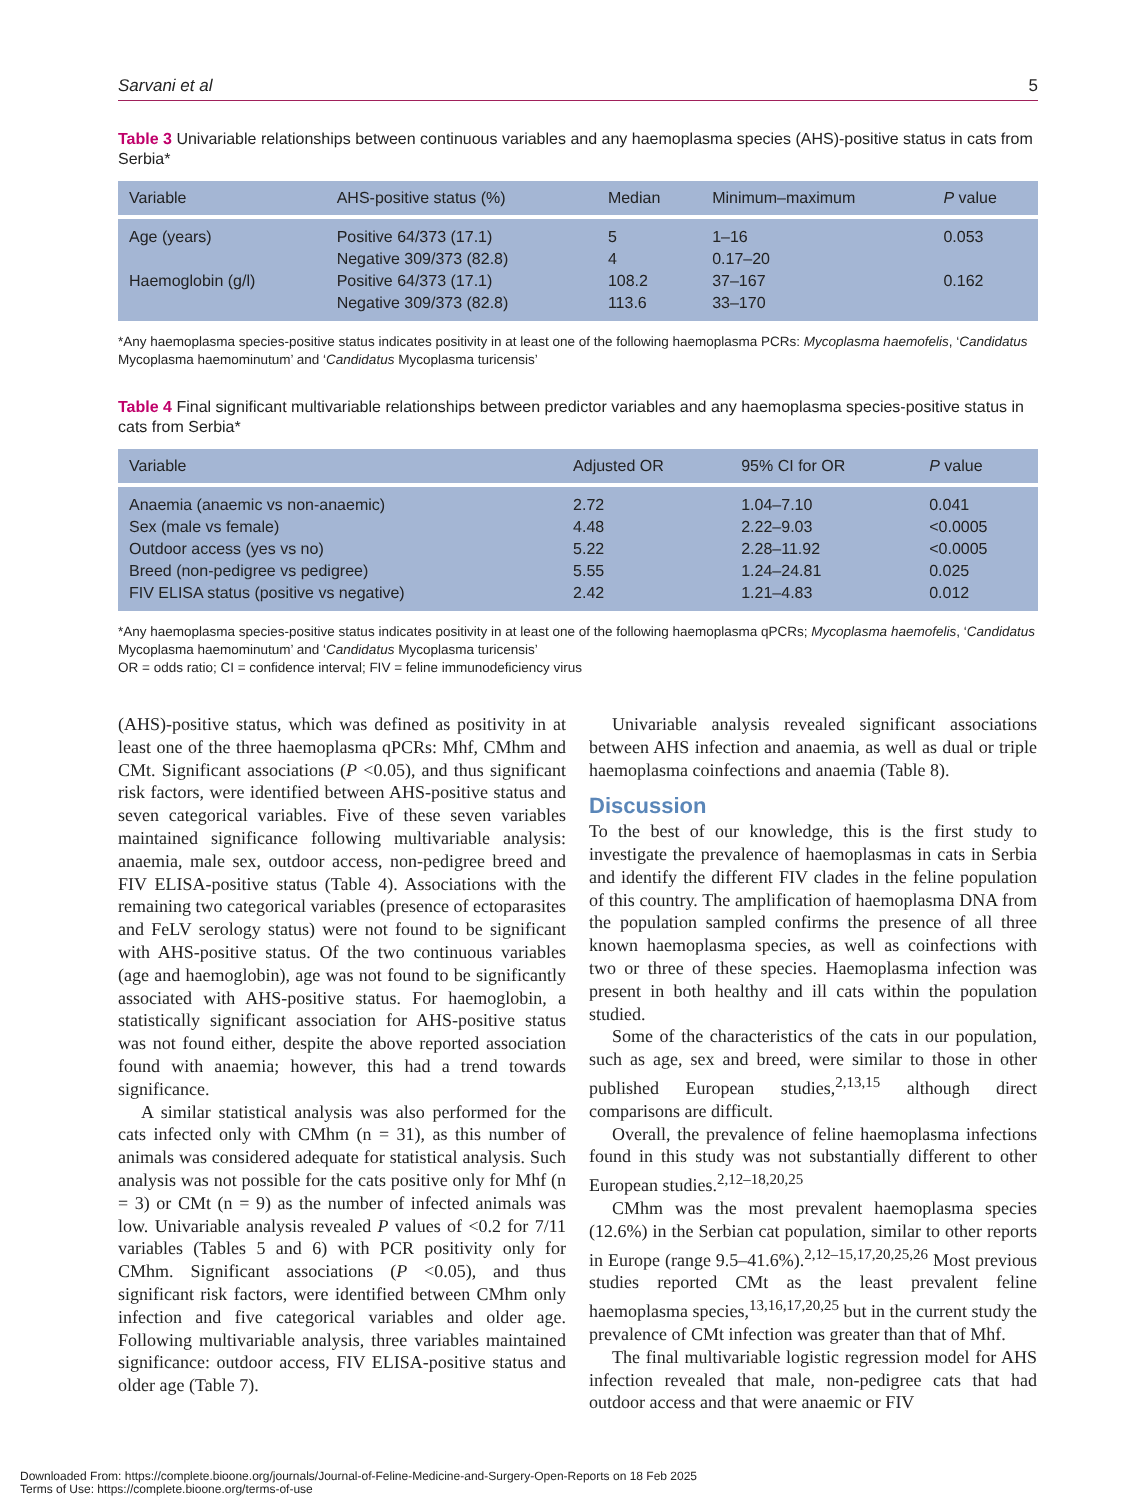Sarvani et al 5
Table 3 Univariable relationships between continuous variables and any haemoplasma species (AHS)-positive status in cats from Serbia*
| Variable | AHS-positive status (%) | Median | Minimum–maximum | P value |
| --- | --- | --- | --- | --- |
| Age (years) | Positive 64/373 (17.1) | 5 | 1–16 | 0.053 |
| | Negative 309/373 (82.8) | 4 | 0.17–20 | |
| Haemoglobin (g/l) | Positive 64/373 (17.1) | 108.2 | 37–167 | 0.162 |
| | Negative 309/373 (82.8) | 113.6 | 33–170 | |
*Any haemoplasma species-positive status indicates positivity in at least one of the following haemoplasma PCRs: Mycoplasma haemofelis, ‘Candidatus Mycoplasma haemominutum’ and ‘Candidatus Mycoplasma turicensis’
Table 4 Final significant multivariable relationships between predictor variables and any haemoplasma species-positive status in cats from Serbia*
| Variable | Adjusted OR | 95% CI for OR | P value |
| --- | --- | --- | --- |
| Anaemia (anaemic vs non-anaemic) | 2.72 | 1.04–7.10 | 0.041 |
| Sex (male vs female) | 4.48 | 2.22–9.03 | <0.0005 |
| Outdoor access (yes vs no) | 5.22 | 2.28–11.92 | <0.0005 |
| Breed (non-pedigree vs pedigree) | 5.55 | 1.24–24.81 | 0.025 |
| FIV ELISA status (positive vs negative) | 2.42 | 1.21–4.83 | 0.012 |
*Any haemoplasma species-positive status indicates positivity in at least one of the following haemoplasma qPCRs; Mycoplasma haemofelis, ‘Candidatus Mycoplasma haemominutum’ and ‘Candidatus Mycoplasma turicensis’
OR = odds ratio; CI = confidence interval; FIV = feline immunodeficiency virus
(AHS)-positive status, which was defined as positivity in at least one of the three haemoplasma qPCRs: Mhf, CMhm and CMt. Significant associations (P <0.05), and thus significant risk factors, were identified between AHS-positive status and seven categorical variables. Five of these seven variables maintained significance following multivariable analysis: anaemia, male sex, outdoor access, non-pedigree breed and FIV ELISA-positive status (Table 4). Associations with the remaining two categorical variables (presence of ectoparasites and FeLV serology status) were not found to be significant with AHS-positive status. Of the two continuous variables (age and haemoglobin), age was not found to be significantly associated with AHS-positive status. For haemoglobin, a statistically significant association for AHS-positive status was not found either, despite the above reported association found with anaemia; however, this had a trend towards significance.
A similar statistical analysis was also performed for the cats infected only with CMhm (n = 31), as this number of animals was considered adequate for statistical analysis. Such analysis was not possible for the cats positive only for Mhf (n = 3) or CMt (n = 9) as the number of infected animals was low. Univariable analysis revealed P values of <0.2 for 7/11 variables (Tables 5 and 6) with PCR positivity only for CMhm. Significant associations (P <0.05), and thus significant risk factors, were identified between CMhm only infection and five categorical variables and older age. Following multivariable analysis, three variables maintained significance: outdoor access, FIV ELISA-positive status and older age (Table 7).
Univariable analysis revealed significant associations between AHS infection and anaemia, as well as dual or triple haemoplasma coinfections and anaemia (Table 8).
Discussion
To the best of our knowledge, this is the first study to investigate the prevalence of haemoplasmas in cats in Serbia and identify the different FIV clades in the feline population of this country. The amplification of haemoplasma DNA from the population sampled confirms the presence of all three known haemoplasma species, as well as coinfections with two or three of these species. Haemoplasma infection was present in both healthy and ill cats within the population studied.
Some of the characteristics of the cats in our population, such as age, sex and breed, were similar to those in other published European studies,<sup>2,13,15</sup> although direct comparisons are difficult.
Overall, the prevalence of feline haemoplasma infections found in this study was not substantially different to other European studies.<sup>2,12–18,20,25</sup>
CMhm was the most prevalent haemoplasma species (12.6%) in the Serbian cat population, similar to other reports in Europe (range 9.5–41.6%).<sup>2,12–15,17,20,25,26</sup> Most previous studies reported CMt as the least prevalent feline haemoplasma species,<sup>13,16,17,20,25</sup> but in the current study the prevalence of CMt infection was greater than that of Mhf.
The final multivariable logistic regression model for AHS infection revealed that male, non-pedigree cats that had outdoor access and that were anaemic or FIV
Downloaded From: https://complete.bioone.org/journals/Journal-of-Feline-Medicine-and-Surgery-Open-Reports on 18 Feb 2025
Terms of Use: https://complete.bioone.org/terms-of-use